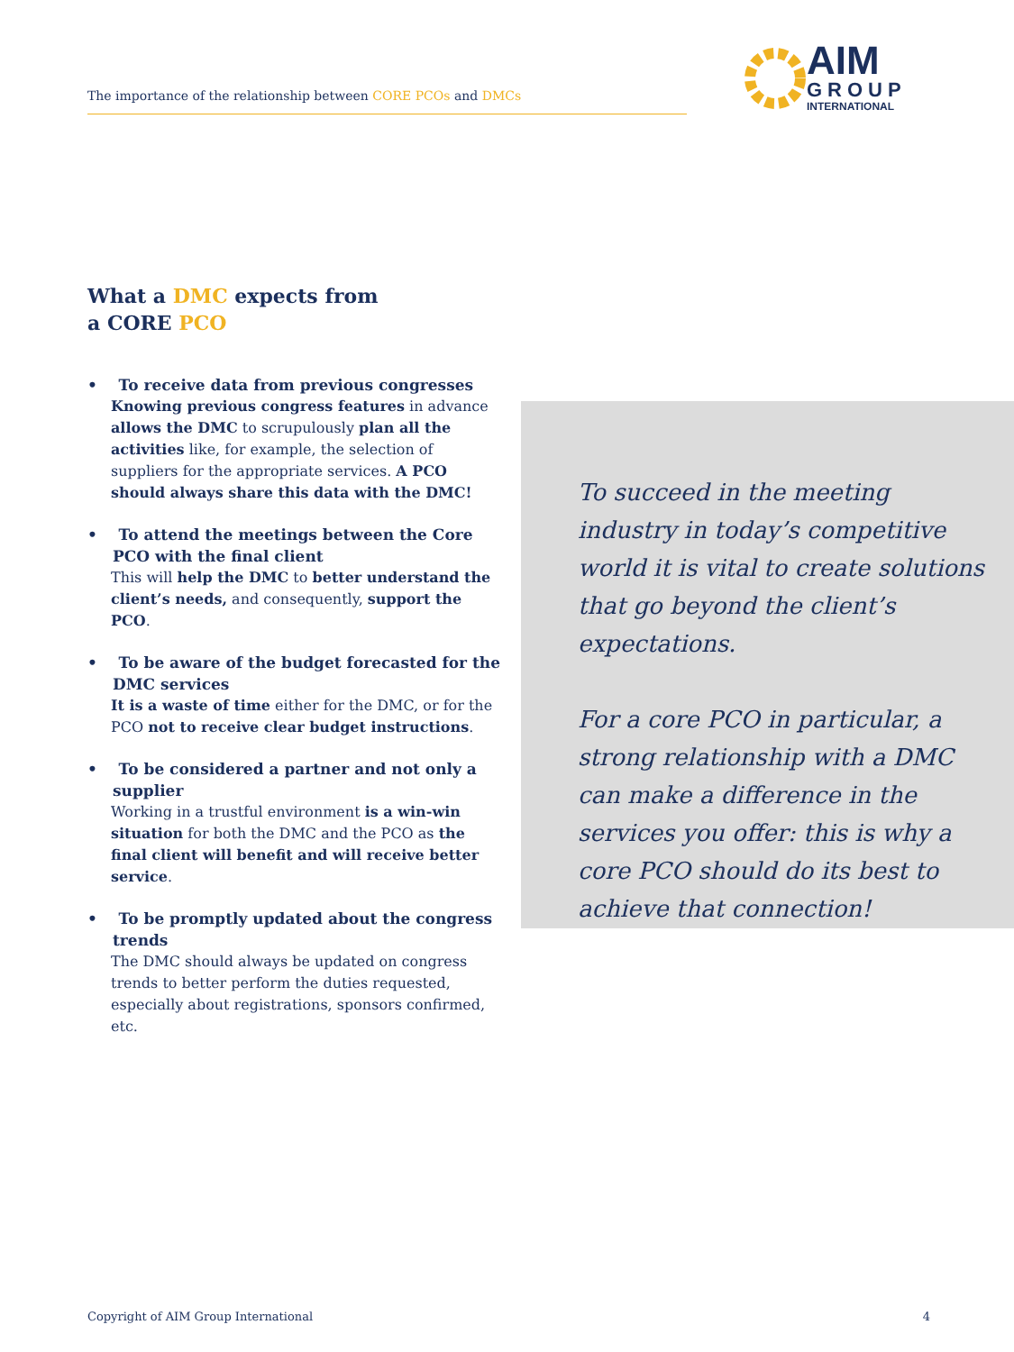The importance of the relationship between CORE PCOs and DMCs
AIM
GROUP
INTERNATIONAL
What a DMC expects from
a CORE PCO
• To receive data from previous congresses
Knowing previous congress features in advance allows the DMC to scrupulously plan all the activities like, for example, the selection of suppliers for the appropriate services. A PCO should always share this data with the DMC!
• To attend the meetings between the Core PCO with the final client
This will help the DMC to better understand the client’s needs, and consequently, support the PCO.
• To be aware of the budget forecasted for the DMC services
It is a waste of time either for the DMC, or for the PCO not to receive clear budget instructions.
• To be considered a partner and not only a supplier
Working in a trustful environment is a win-win situation for both the DMC and the PCO as the final client will benefit and will receive better service.
• To be promptly updated about the congress trends
The DMC should always be updated on congress trends to better perform the duties requested, especially about registrations, sponsors confirmed, etc.
To succeed in the meeting industry in today’s competitive world it is vital to create solutions that go beyond the client’s expectations.
For a core PCO in particular, a strong relationship with a DMC can make a difference in the services you offer: this is why a core PCO should do its best to achieve that connection!
Copyright of AIM Group International 4